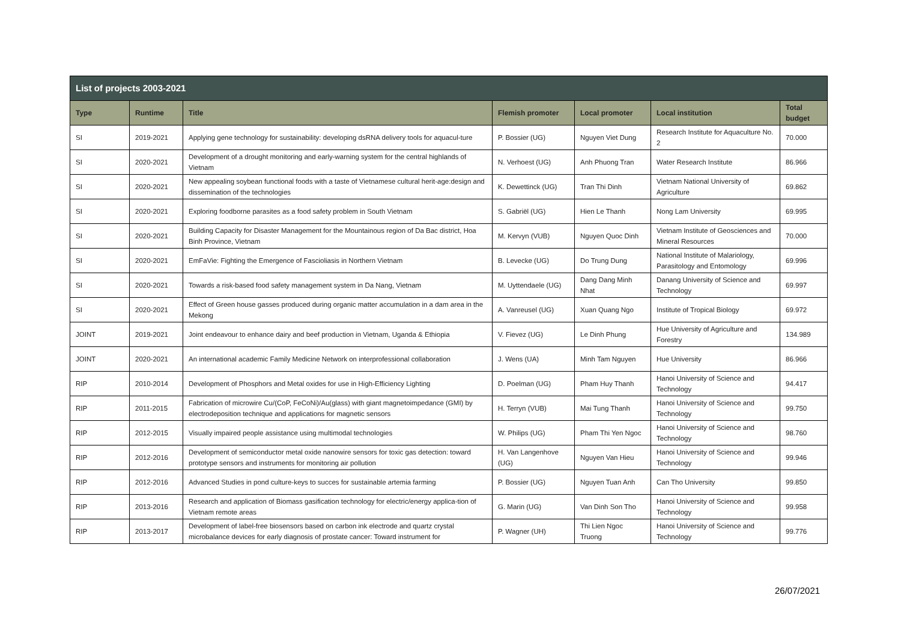| List of projects 2003-2021 | | | | | | |
| --- | --- | --- | --- | --- | --- | --- |
| Type | Runtime | Title | Flemish promoter | Local promoter | Local institution | Total budget |
| SI | 2019-2021 | Applying gene technology for sustainability: developing dsRNA delivery tools for aquacul-ture | P. Bossier (UG) | Nguyen Viet Dung | Research Institute for Aquaculture No. 2 | 70.000 |
| SI | 2020-2021 | Development of a drought monitoring and early-warning system for the central highlands of Vietnam | N. Verhoest (UG) | Anh Phuong Tran | Water Research Institute | 86.966 |
| SI | 2020-2021 | New appealing soybean functional foods with a taste of Vietnamese cultural herit-age:design and dissemination of the technologies | K. Dewettinck (UG) | Tran Thi Dinh | Vietnam National University of Agriculture | 69.862 |
| SI | 2020-2021 | Exploring foodborne parasites as a food safety problem in South Vietnam | S. Gabriël (UG) | Hien Le Thanh | Nong Lam University | 69.995 |
| SI | 2020-2021 | Building Capacity for Disaster Management for the Mountainous region of Da Bac district, Hoa Binh Province, Vietnam | M. Kervyn (VUB) | Nguyen Quoc Dinh | Vietnam Institute of Geosciences and Mineral Resources | 70.000 |
| SI | 2020-2021 | EmFaVie: Fighting the Emergence of Fascioliasis in Northern Vietnam | B. Levecke (UG) | Do Trung Dung | National Institute of Malariology, Parasitology and Entomology | 69.996 |
| SI | 2020-2021 | Towards a risk-based food safety management system in Da Nang, Vietnam | M. Uyttendaele (UG) | Dang Dang Minh Nhat | Danang University of Science and Technology | 69.997 |
| SI | 2020-2021 | Effect of Green house gasses produced during organic matter accumulation in a dam area in the Mekong | A. Vanreusel (UG) | Xuan Quang Ngo | Institute of Tropical Biology | 69.972 |
| JOINT | 2019-2021 | Joint endeavour to enhance dairy and beef production in Vietnam, Uganda & Ethiopia | V. Fievez (UG) | Le Dinh Phung | Hue University of Agriculture and Forestry | 134.989 |
| JOINT | 2020-2021 | An international academic Family Medicine Network on interprofessional collaboration | J. Wens (UA) | Minh Tam Nguyen | Hue University | 86.966 |
| RIP | 2010-2014 | Development of Phosphors and Metal oxides for use in High-Efficiency Lighting | D. Poelman (UG) | Pham Huy Thanh | Hanoi University of Science and Technology | 94.417 |
| RIP | 2011-2015 | Fabrication of microwire Cu/(CoP, FeCoNi)/Au(glass) with giant magnetoimpedance (GMI) by electrodeposition technique and applications for magnetic sensors | H. Terryn (VUB) | Mai Tung Thanh | Hanoi University of Science and Technology | 99.750 |
| RIP | 2012-2015 | Visually impaired people assistance using multimodal technologies | W. Philips (UG) | Pham Thi Yen Ngoc | Hanoi University of Science and Technology | 98.760 |
| RIP | 2012-2016 | Development of semiconductor metal oxide nanowire sensors for toxic gas detection: toward prototype sensors and instruments for monitoring air pollution | H. Van Langenhove (UG) | Nguyen Van Hieu | Hanoi University of Science and Technology | 99.946 |
| RIP | 2012-2016 | Advanced Studies in pond culture-keys to succes for sustainable artemia farming | P. Bossier (UG) | Nguyen Tuan Anh | Can Tho University | 99.850 |
| RIP | 2013-2016 | Research and application of Biomass gasification technology for electric/energy applica-tion of Vietnam remote areas | G. Marin (UG) | Van Dinh Son Tho | Hanoi University of Science and Technology | 99.958 |
| RIP | 2013-2017 | Development of label-free biosensors based on carbon ink electrode and quartz crystal microbalance devices for early diagnosis of prostate cancer: Toward instrument for | P. Wagner (UH) | Thi Lien Ngoc Truong | Hanoi University of Science and Technology | 99.776 |
26/07/2021